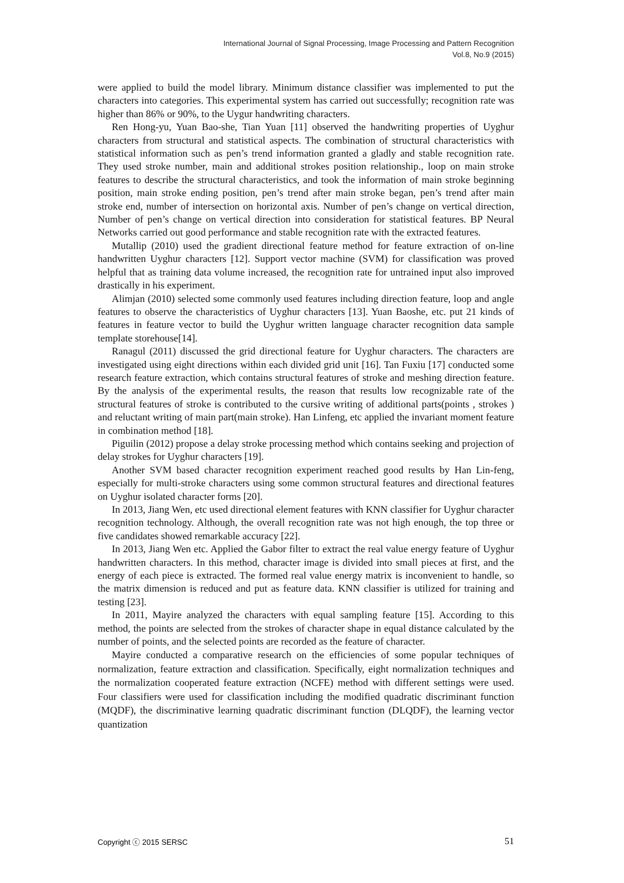International Journal of Signal Processing, Image Processing and Pattern Recognition
Vol.8, No.9 (2015)
were applied to build the model library. Minimum distance classifier was implemented to put the characters into categories. This experimental system has carried out successfully; recognition rate was higher than 86% or 90%, to the Uygur handwriting characters.
Ren Hong-yu, Yuan Bao-she, Tian Yuan [11] observed the handwriting properties of Uyghur characters from structural and statistical aspects. The combination of structural characteristics with statistical information such as pen’s trend information granted a gladly and stable recognition rate. They used stroke number, main and additional strokes position relationship., loop on main stroke features to describe the structural characteristics, and took the information of main stroke beginning position, main stroke ending position, pen’s trend after main stroke began, pen’s trend after main stroke end, number of intersection on horizontal axis. Number of pen’s change on vertical direction, Number of pen’s change on vertical direction into consideration for statistical features. BP Neural Networks carried out good performance and stable recognition rate with the extracted features.
Mutallip (2010) used the gradient directional feature method for feature extraction of on-line handwritten Uyghur characters [12]. Support vector machine (SVM) for classification was proved helpful that as training data volume increased, the recognition rate for untrained input also improved drastically in his experiment.
Alimjan (2010) selected some commonly used features including direction feature, loop and angle features to observe the characteristics of Uyghur characters [13]. Yuan Baoshe, etc. put 21 kinds of features in feature vector to build the Uyghur written language character recognition data sample template storehouse[14].
Ranagul (2011) discussed the grid directional feature for Uyghur characters. The characters are investigated using eight directions within each divided grid unit [16]. Tan Fuxiu [17] conducted some research feature extraction, which contains structural features of stroke and meshing direction feature. By the analysis of the experimental results, the reason that results low recognizable rate of the structural features of stroke is contributed to the cursive writing of additional parts(points , strokes ) and reluctant writing of main part(main stroke). Han Linfeng, etc applied the invariant moment feature in combination method [18].
Piguilin (2012) propose a delay stroke processing method which contains seeking and projection of delay strokes for Uyghur characters [19].
Another SVM based character recognition experiment reached good results by Han Lin-feng, especially for multi-stroke characters using some common structural features and directional features on Uyghur isolated character forms [20].
In 2013, Jiang Wen, etc used directional element features with KNN classifier for Uyghur character recognition technology. Although, the overall recognition rate was not high enough, the top three or five candidates showed remarkable accuracy [22].
In 2013, Jiang Wen etc. Applied the Gabor filter to extract the real value energy feature of Uyghur handwritten characters. In this method, character image is divided into small pieces at first, and the energy of each piece is extracted. The formed real value energy matrix is inconvenient to handle, so the matrix dimension is reduced and put as feature data. KNN classifier is utilized for training and testing [23].
In 2011, Mayire analyzed the characters with equal sampling feature [15]. According to this method, the points are selected from the strokes of character shape in equal distance calculated by the number of points, and the selected points are recorded as the feature of character.
Mayire conducted a comparative research on the efficiencies of some popular techniques of normalization, feature extraction and classification. Specifically, eight normalization techniques and the normalization cooperated feature extraction (NCFE) method with different settings were used. Four classifiers were used for classification including the modified quadratic discriminant function (MQDF), the discriminative learning quadratic discriminant function (DLQDF), the learning vector quantization
Copyright ⓒ 2015 SERSC 51